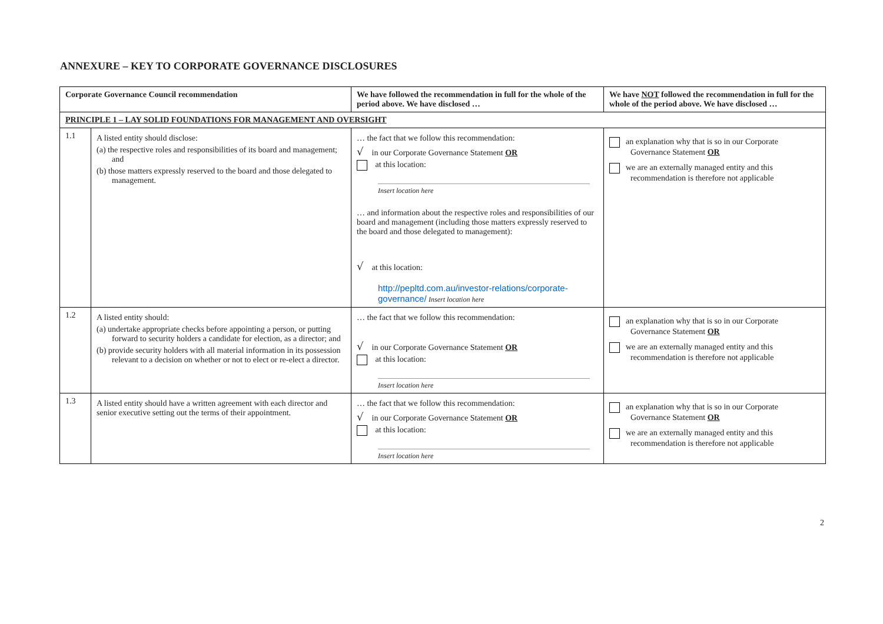ANNEXURE – KEY TO CORPORATE GOVERNANCE DISCLOSURES
| Corporate Governance Council recommendation | | We have followed the recommendation in full for the whole of the period above. We have disclosed … | We have NOT followed the recommendation in full for the whole of the period above. We have disclosed … |
| --- | --- | --- | --- |
| PRINCIPLE 1 – LAY SOLID FOUNDATIONS FOR MANAGEMENT AND OVERSIGHT | | | |
| 1.1 | A listed entity should disclose: (a) the respective roles and responsibilities of its board and management; and (b) those matters expressly reserved to the board and those delegated to management. | … the fact that we follow this recommendation: √ in our Corporate Governance Statement OR at this location: Insert location here … and information about the respective roles and responsibilities of our board and management (including those matters expressly reserved to the board and those delegated to management): √ at this location: http://pepltd.com.au/investor-relations/corporate-governance/ Insert location here | an explanation why that is so in our Corporate Governance Statement OR we are an externally managed entity and this recommendation is therefore not applicable |
| 1.2 | A listed entity should: (a) undertake appropriate checks before appointing a person, or putting forward to security holders a candidate for election, as a director; and (b) provide security holders with all material information in its possession relevant to a decision on whether or not to elect or re-elect a director. | … the fact that we follow this recommendation: √ in our Corporate Governance Statement OR at this location: Insert location here | an explanation why that is so in our Corporate Governance Statement OR we are an externally managed entity and this recommendation is therefore not applicable |
| 1.3 | A listed entity should have a written agreement with each director and senior executive setting out the terms of their appointment. | … the fact that we follow this recommendation: √ in our Corporate Governance Statement OR at this location: Insert location here | an explanation why that is so in our Corporate Governance Statement OR we are an externally managed entity and this recommendation is therefore not applicable |
2